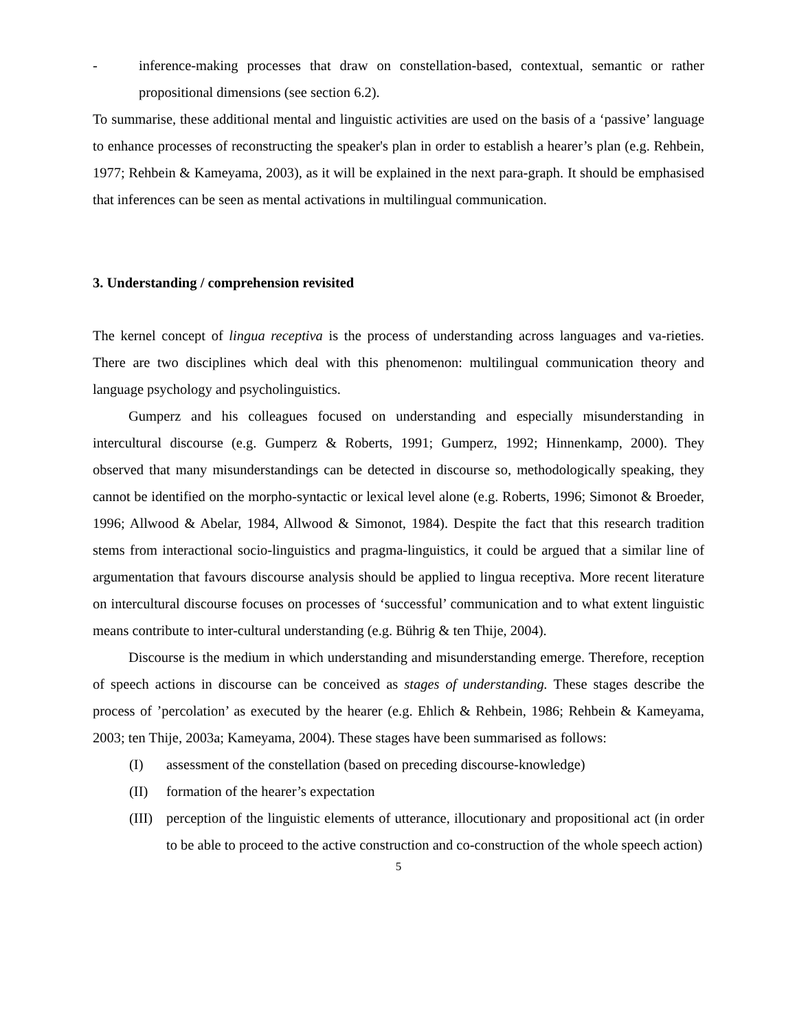- inference-making processes that draw on constellation-based, contextual, semantic or rather propositional dimensions (see section 6.2).
To summarise, these additional mental and linguistic activities are used on the basis of a ‘passive’ language to enhance processes of reconstructing the speaker's plan in order to establish a hearer’s plan (e.g. Rehbein, 1977; Rehbein & Kameyama, 2003), as it will be explained in the next para-graph. It should be emphasised that inferences can be seen as mental activations in multilingual communication.
3. Understanding / comprehension revisited
The kernel concept of lingua receptiva is the process of understanding across languages and va-rieties. There are two disciplines which deal with this phenomenon: multilingual communication theory and language psychology and psycholinguistics.
Gumperz and his colleagues focused on understanding and especially misunderstanding in intercultural discourse (e.g. Gumperz & Roberts, 1991; Gumperz, 1992; Hinnenkamp, 2000). They observed that many misunderstandings can be detected in discourse so, methodologically speaking, they cannot be identified on the morpho-syntactic or lexical level alone (e.g. Roberts, 1996; Simonot & Broeder, 1996; Allwood & Abelar, 1984, Allwood & Simonot, 1984). Despite the fact that this research tradition stems from interactional socio-linguistics and pragma-linguistics, it could be argued that a similar line of argumentation that favours discourse analysis should be applied to lingua receptiva. More recent literature on intercultural discourse focuses on processes of ‘successful’ communication and to what extent linguistic means contribute to inter-cultural understanding (e.g. Bührig & ten Thije, 2004).
Discourse is the medium in which understanding and misunderstanding emerge. Therefore, reception of speech actions in discourse can be conceived as stages of understanding. These stages describe the process of ’percolation’ as executed by the hearer (e.g. Ehlich & Rehbein, 1986; Rehbein & Kameyama, 2003; ten Thije, 2003a; Kameyama, 2004). These stages have been summarised as follows:
(I) assessment of the constellation (based on preceding discourse-knowledge)
(II) formation of the hearer’s expectation
(III)
perception of the linguistic elements of utterance, illocutionary and propositional act (in order to be able to proceed to the active construction and co-construction of the whole speech action)
5